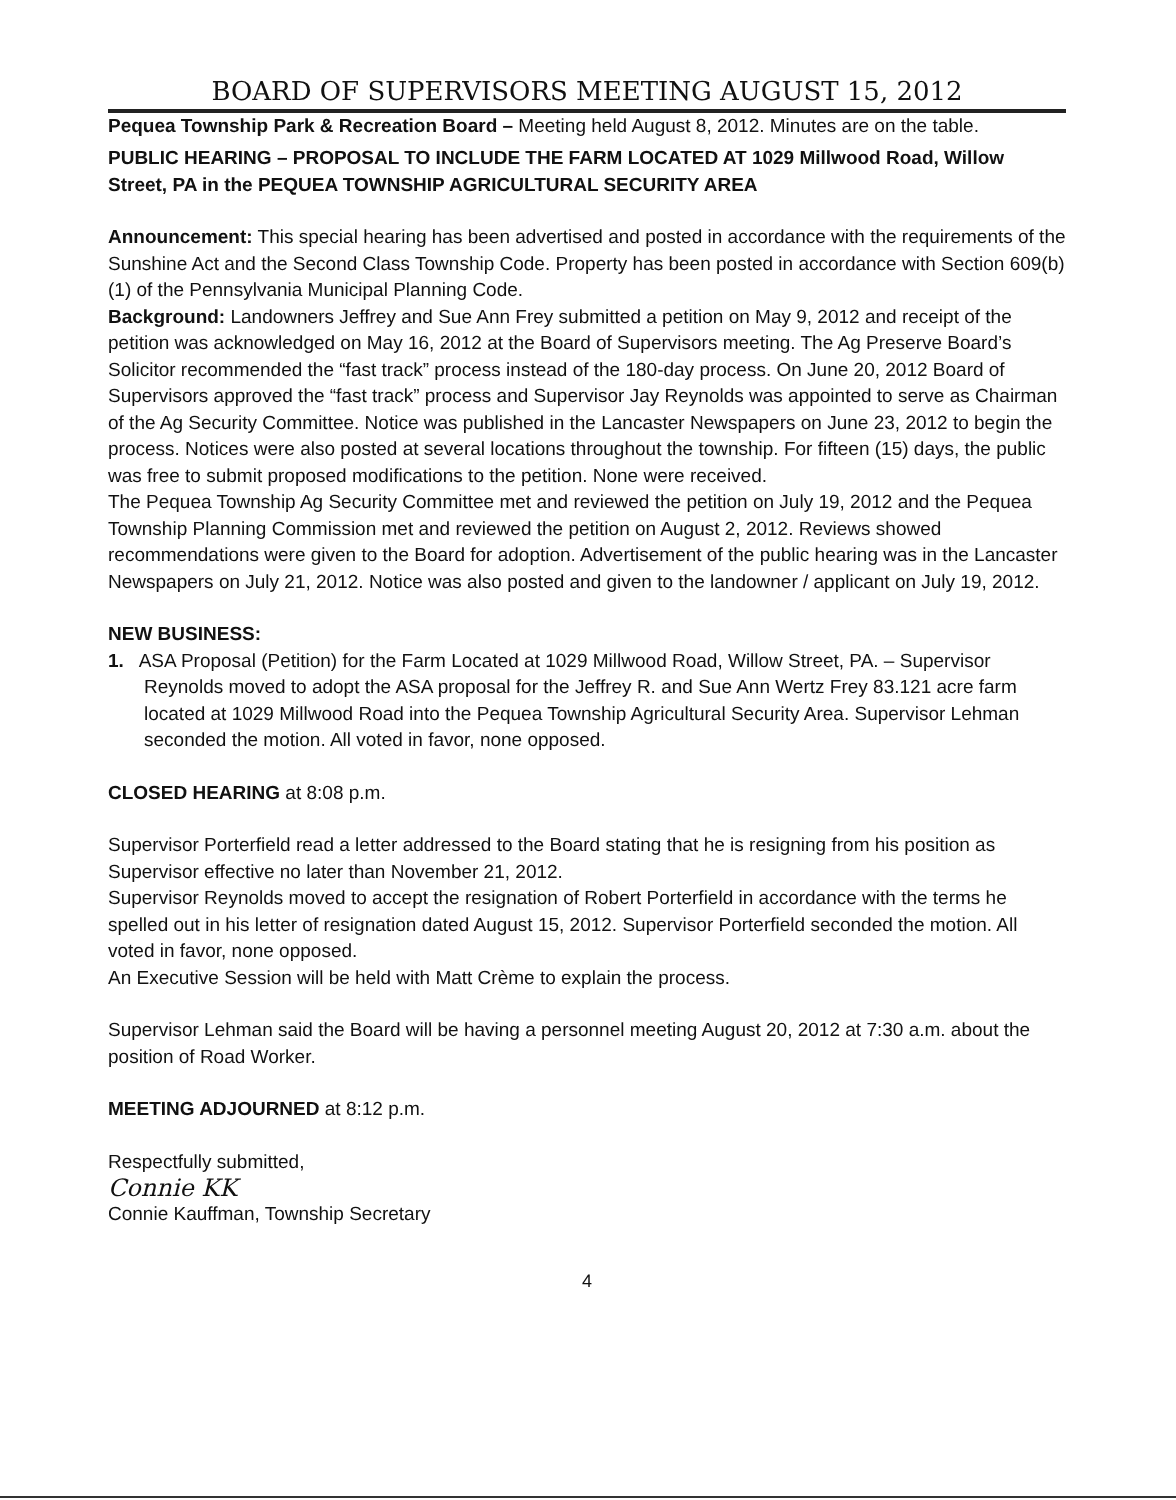BOARD OF SUPERVISORS MEETING AUGUST 15, 2012
Pequea Township Park & Recreation Board – Meeting held August 8, 2012. Minutes are on the table.
PUBLIC HEARING – PROPOSAL TO INCLUDE THE FARM LOCATED AT 1029 Millwood Road, Willow Street, PA in the PEQUEA TOWNSHIP AGRICULTURAL SECURITY AREA
Announcement: This special hearing has been advertised and posted in accordance with the requirements of the Sunshine Act and the Second Class Township Code. Property has been posted in accordance with Section 609(b)(1) of the Pennsylvania Municipal Planning Code.
Background: Landowners Jeffrey and Sue Ann Frey submitted a petition on May 9, 2012 and receipt of the petition was acknowledged on May 16, 2012 at the Board of Supervisors meeting. The Ag Preserve Board’s Solicitor recommended the “fast track” process instead of the 180-day process. On June 20, 2012 Board of Supervisors approved the “fast track” process and Supervisor Jay Reynolds was appointed to serve as Chairman of the Ag Security Committee. Notice was published in the Lancaster Newspapers on June 23, 2012 to begin the process. Notices were also posted at several locations throughout the township. For fifteen (15) days, the public was free to submit proposed modifications to the petition. None were received.
The Pequea Township Ag Security Committee met and reviewed the petition on July 19, 2012 and the Pequea Township Planning Commission met and reviewed the petition on August 2, 2012. Reviews showed recommendations were given to the Board for adoption. Advertisement of the public hearing was in the Lancaster Newspapers on July 21, 2012. Notice was also posted and given to the landowner / applicant on July 19, 2012.
NEW BUSINESS:
1. ASA Proposal (Petition) for the Farm Located at 1029 Millwood Road, Willow Street, PA. – Supervisor Reynolds moved to adopt the ASA proposal for the Jeffrey R. and Sue Ann Wertz Frey 83.121 acre farm located at 1029 Millwood Road into the Pequea Township Agricultural Security Area. Supervisor Lehman seconded the motion. All voted in favor, none opposed.
CLOSED HEARING at 8:08 p.m.
Supervisor Porterfield read a letter addressed to the Board stating that he is resigning from his position as Supervisor effective no later than November 21, 2012.
Supervisor Reynolds moved to accept the resignation of Robert Porterfield in accordance with the terms he spelled out in his letter of resignation dated August 15, 2012. Supervisor Porterfield seconded the motion. All voted in favor, none opposed.
An Executive Session will be held with Matt Crème to explain the process.
Supervisor Lehman said the Board will be having a personnel meeting August 20, 2012 at 7:30 a.m. about the position of Road Worker.
MEETING ADJOURNED at 8:12 p.m.
Respectfully submitted,
Connie KK
Connie Kauffman, Township Secretary
4